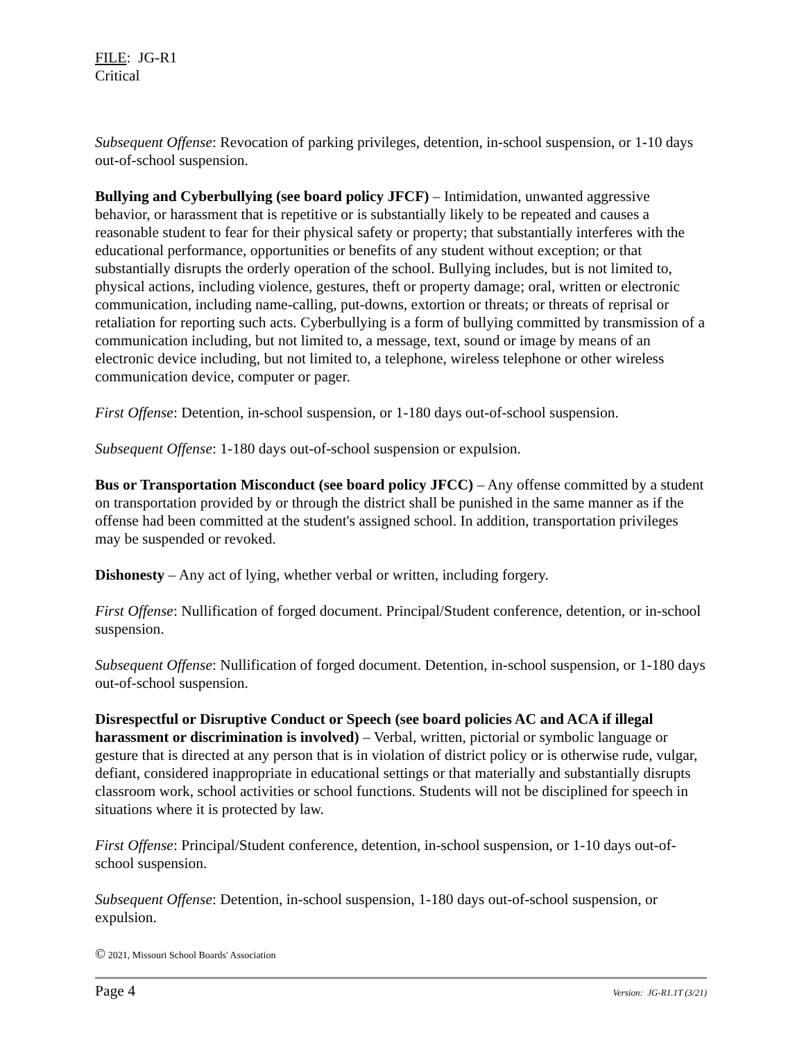FILE: JG-R1
Critical
Subsequent Offense: Revocation of parking privileges, detention, in-school suspension, or 1-10 days out-of-school suspension.
Bullying and Cyberbullying (see board policy JFCF) – Intimidation, unwanted aggressive behavior, or harassment that is repetitive or is substantially likely to be repeated and causes a reasonable student to fear for their physical safety or property; that substantially interferes with the educational performance, opportunities or benefits of any student without exception; or that substantially disrupts the orderly operation of the school. Bullying includes, but is not limited to, physical actions, including violence, gestures, theft or property damage; oral, written or electronic communication, including name-calling, put-downs, extortion or threats; or threats of reprisal or retaliation for reporting such acts. Cyberbullying is a form of bullying committed by transmission of a communication including, but not limited to, a message, text, sound or image by means of an electronic device including, but not limited to, a telephone, wireless telephone or other wireless communication device, computer or pager.
First Offense: Detention, in-school suspension, or 1-180 days out-of-school suspension.
Subsequent Offense: 1-180 days out-of-school suspension or expulsion.
Bus or Transportation Misconduct (see board policy JFCC) – Any offense committed by a student on transportation provided by or through the district shall be punished in the same manner as if the offense had been committed at the student's assigned school. In addition, transportation privileges may be suspended or revoked.
Dishonesty – Any act of lying, whether verbal or written, including forgery.
First Offense: Nullification of forged document. Principal/Student conference, detention, or in-school suspension.
Subsequent Offense: Nullification of forged document. Detention, in-school suspension, or 1-180 days out-of-school suspension.
Disrespectful or Disruptive Conduct or Speech (see board policies AC and ACA if illegal harassment or discrimination is involved) – Verbal, written, pictorial or symbolic language or gesture that is directed at any person that is in violation of district policy or is otherwise rude, vulgar, defiant, considered inappropriate in educational settings or that materially and substantially disrupts classroom work, school activities or school functions. Students will not be disciplined for speech in situations where it is protected by law.
First Offense: Principal/Student conference, detention, in-school suspension, or 1-10 days out-of-school suspension.
Subsequent Offense: Detention, in-school suspension, 1-180 days out-of-school suspension, or expulsion.
© 2021, Missouri School Boards' Association
Page 4 Version: JG-R1.1T (3/21)